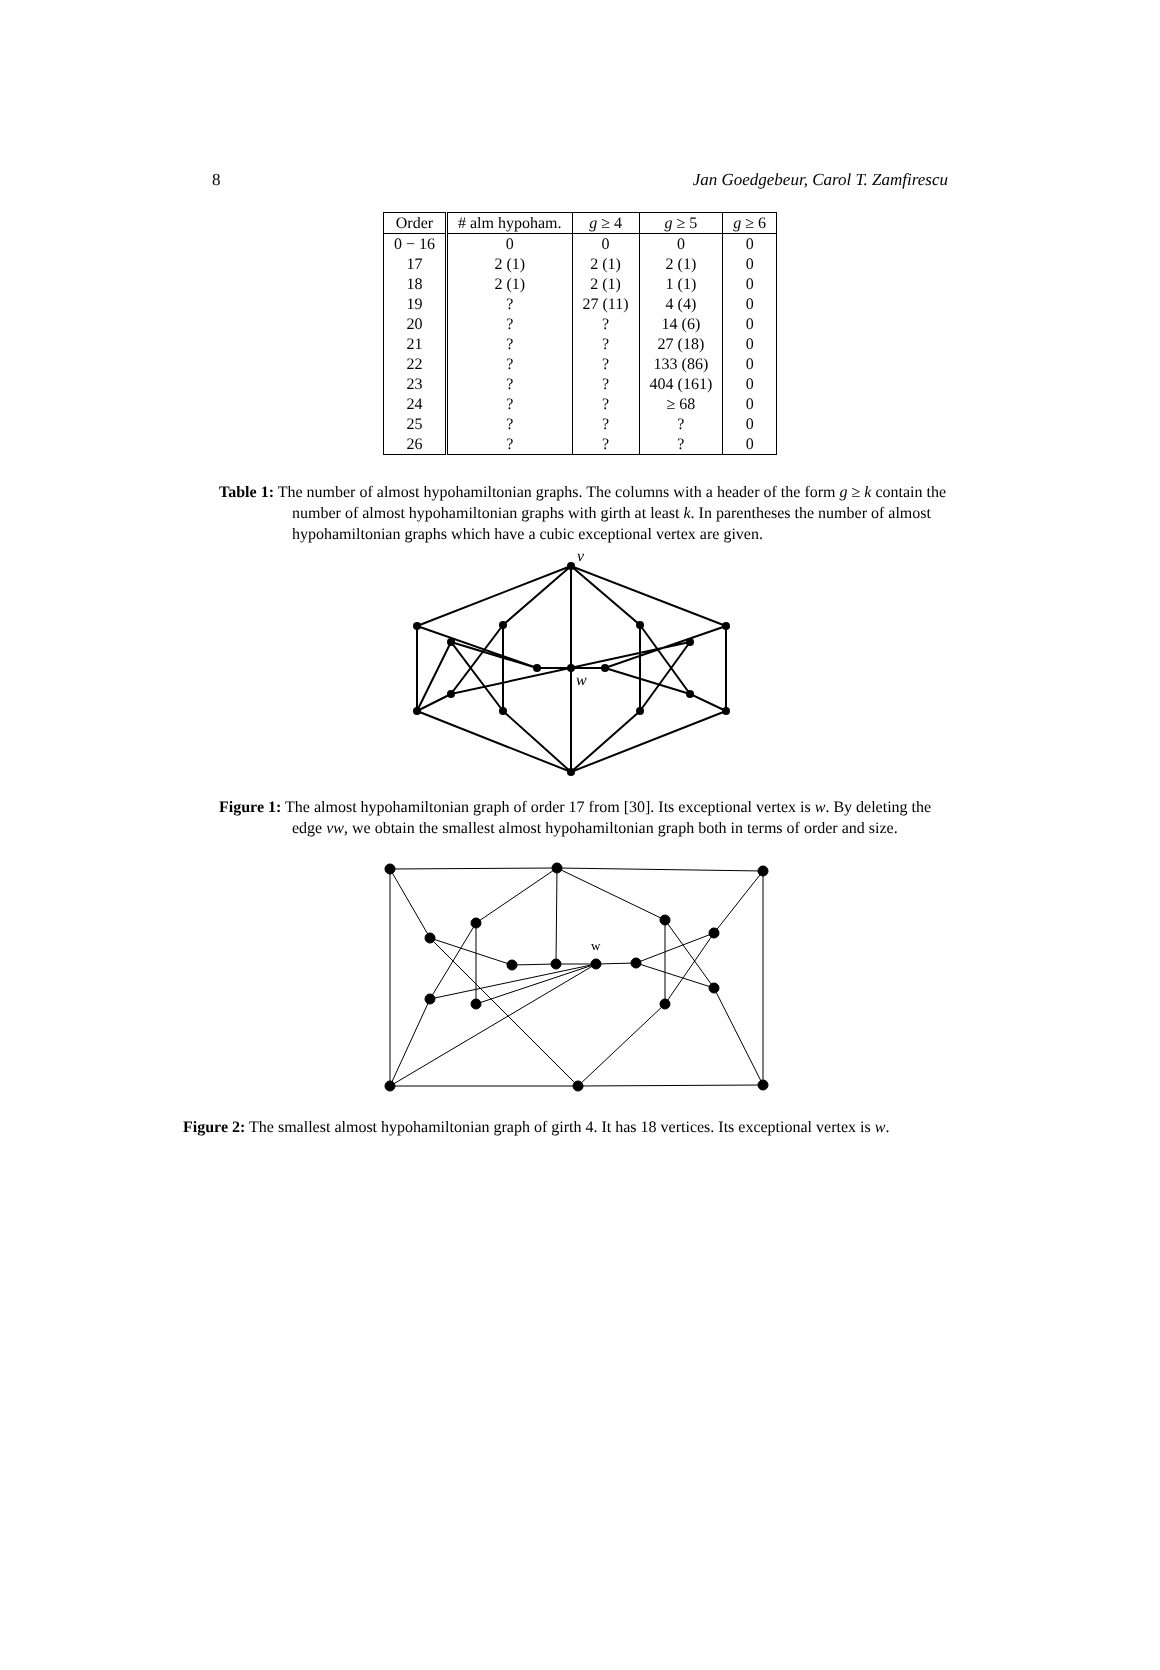8 Jan Goedgebeur, Carol T. Zamfirescu
| Order | # alm hypoham. | g ≥ 4 | g ≥ 5 | g ≥ 6 |
| --- | --- | --- | --- | --- |
| 0 − 16 | 0 | 0 | 0 | 0 |
| 17 | 2 (1) | 2 (1) | 2 (1) | 0 |
| 18 | 2 (1) | 2 (1) | 1 (1) | 0 |
| 19 | ? | 27 (11) | 4 (4) | 0 |
| 20 | ? | ? | 14 (6) | 0 |
| 21 | ? | ? | 27 (18) | 0 |
| 22 | ? | ? | 133 (86) | 0 |
| 23 | ? | ? | 404 (161) | 0 |
| 24 | ? | ? | ≥ 68 | 0 |
| 25 | ? | ? | ? | 0 |
| 26 | ? | ? | ? | 0 |
Table 1: The number of almost hypohamiltonian graphs. The columns with a header of the form g ≥ k contain the number of almost hypohamiltonian graphs with girth at least k. In parentheses the number of almost hypohamiltonian graphs which have a cubic exceptional vertex are given.
v
w
Figure 1: The almost hypohamiltonian graph of order 17 from [30]. Its exceptional vertex is w. By deleting the edge vw, we obtain the smallest almost hypohamiltonian graph both in terms of order and size.
w
Figure 2: The smallest almost hypohamiltonian graph of girth 4. It has 18 vertices. Its exceptional vertex is w.